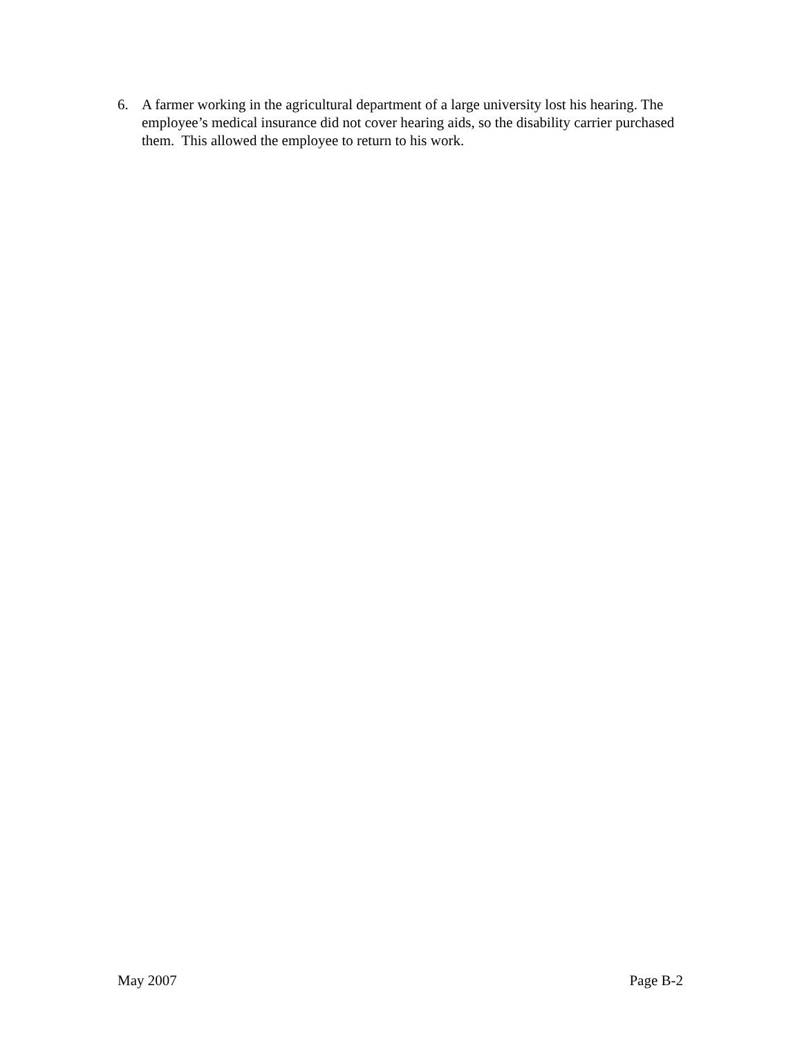6. A farmer working in the agricultural department of a large university lost his hearing. The employee’s medical insurance did not cover hearing aids, so the disability carrier purchased them. This allowed the employee to return to his work.
May 2007 Page B-2